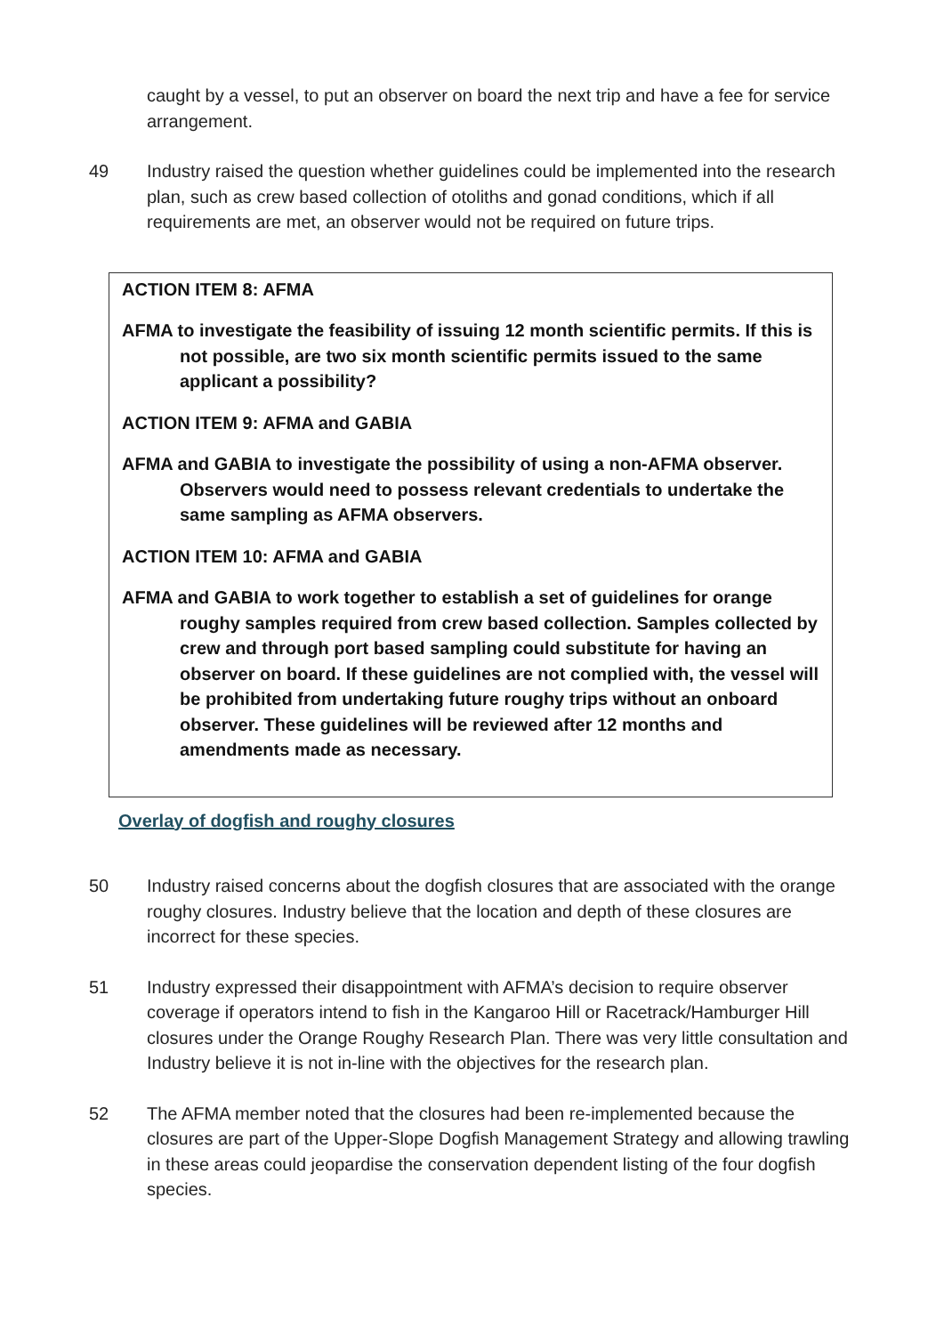caught by a vessel, to put an observer on board the next trip and have a fee for service arrangement.
49 Industry raised the question whether guidelines could be implemented into the research plan, such as crew based collection of otoliths and gonad conditions, which if all requirements are met, an observer would not be required on future trips.
ACTION ITEM 8: AFMA
AFMA to investigate the feasibility of issuing 12 month scientific permits. If this is not possible, are two six month scientific permits issued to the same applicant a possibility?
ACTION ITEM 9: AFMA and GABIA
AFMA and GABIA to investigate the possibility of using a non-AFMA observer. Observers would need to possess relevant credentials to undertake the same sampling as AFMA observers.
ACTION ITEM 10: AFMA and GABIA
AFMA and GABIA to work together to establish a set of guidelines for orange roughy samples required from crew based collection. Samples collected by crew and through port based sampling could substitute for having an observer on board. If these guidelines are not complied with, the vessel will be prohibited from undertaking future roughy trips without an onboard observer. These guidelines will be reviewed after 12 months and amendments made as necessary.
Overlay of dogfish and roughy closures
50 Industry raised concerns about the dogfish closures that are associated with the orange roughy closures. Industry believe that the location and depth of these closures are incorrect for these species.
51 Industry expressed their disappointment with AFMA’s decision to require observer coverage if operators intend to fish in the Kangaroo Hill or Racetrack/Hamburger Hill closures under the Orange Roughy Research Plan. There was very little consultation and Industry believe it is not in-line with the objectives for the research plan.
52 The AFMA member noted that the closures had been re-implemented because the closures are part of the Upper-Slope Dogfish Management Strategy and allowing trawling in these areas could jeopardise the conservation dependent listing of the four dogfish species.